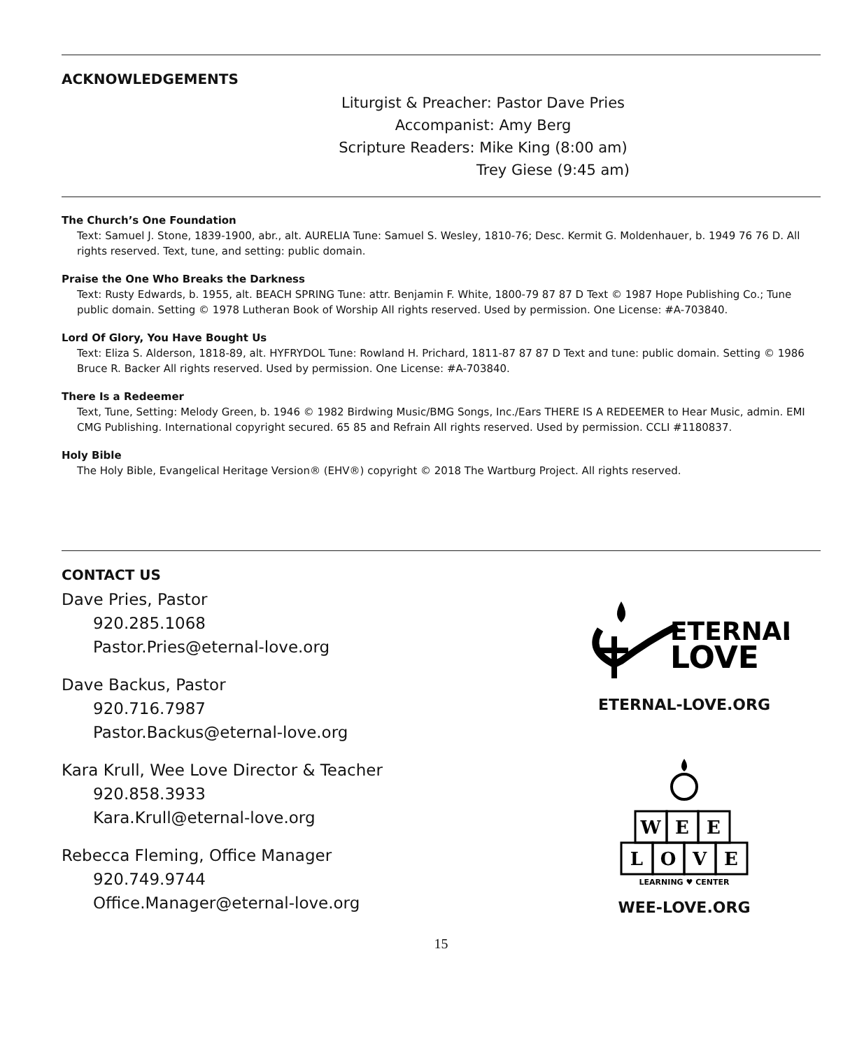ACKNOWLEDGEMENTS
Liturgist & Preacher: Pastor Dave Pries
Accompanist: Amy Berg
Scripture Readers: Mike King (8:00 am)
Trey Giese (9:45 am)
The Church’s One Foundation
Text: Samuel J. Stone, 1839-1900, abr., alt. AURELIA Tune: Samuel S. Wesley, 1810-76; Desc. Kermit G. Moldenhauer, b. 1949 76 76 D. All rights reserved. Text, tune, and setting: public domain.
Praise the One Who Breaks the Darkness
Text: Rusty Edwards, b. 1955, alt. BEACH SPRING Tune: attr. Benjamin F. White, 1800-79 87 87 D Text © 1987 Hope Publishing Co.; Tune public domain. Setting © 1978 Lutheran Book of Worship All rights reserved. Used by permission. One License: #A-703840.
Lord Of Glory, You Have Bought Us
Text: Eliza S. Alderson, 1818-89, alt. HYFRYDOL Tune: Rowland H. Prichard, 1811-87 87 87 D Text and tune: public domain. Setting © 1986 Bruce R. Backer All rights reserved. Used by permission. One License: #A-703840.
There Is a Redeemer
Text, Tune, Setting: Melody Green, b. 1946 © 1982 Birdwing Music/BMG Songs, Inc./Ears THERE IS A REDEEMER to Hear Music, admin. EMI CMG Publishing. International copyright secured. 65 85 and Refrain All rights reserved. Used by permission. CCLI #1180837.
Holy Bible
The Holy Bible, Evangelical Heritage Version® (EHV®) copyright © 2018 The Wartburg Project. All rights reserved.
CONTACT US
Dave Pries, Pastor
920.285.1068
Pastor.Pries@eternal-love.org
Dave Backus, Pastor
920.716.7987
Pastor.Backus@eternal-love.org
Kara Krull, Wee Love Director & Teacher
920.858.3933
Kara.Krull@eternal-love.org
Rebecca Fleming, Office Manager
920.749.9744
Office.Manager@eternal-love.org
ETERNAL
LOVE
ETERNAL-LOVE.ORG
W
E
E
L
O
V
E
LEARNING ♥ CENTER
WEE-LOVE.ORG
15